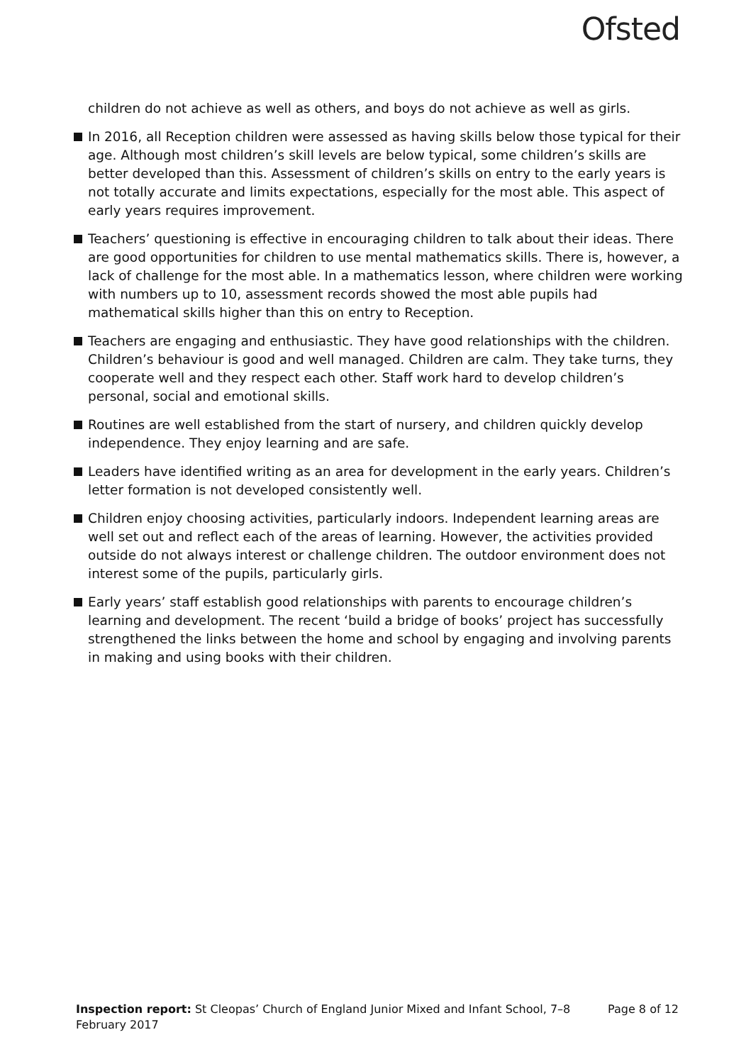Ofsted
children do not achieve as well as others, and boys do not achieve as well as girls.
In 2016, all Reception children were assessed as having skills below those typical for their age. Although most children’s skill levels are below typical, some children’s skills are better developed than this. Assessment of children’s skills on entry to the early years is not totally accurate and limits expectations, especially for the most able. This aspect of early years requires improvement.
Teachers’ questioning is effective in encouraging children to talk about their ideas. There are good opportunities for children to use mental mathematics skills. There is, however, a lack of challenge for the most able. In a mathematics lesson, where children were working with numbers up to 10, assessment records showed the most able pupils had mathematical skills higher than this on entry to Reception.
Teachers are engaging and enthusiastic. They have good relationships with the children. Children’s behaviour is good and well managed. Children are calm. They take turns, they cooperate well and they respect each other. Staff work hard to develop children’s personal, social and emotional skills.
Routines are well established from the start of nursery, and children quickly develop independence. They enjoy learning and are safe.
Leaders have identified writing as an area for development in the early years. Children’s letter formation is not developed consistently well.
Children enjoy choosing activities, particularly indoors. Independent learning areas are well set out and reflect each of the areas of learning. However, the activities provided outside do not always interest or challenge children. The outdoor environment does not interest some of the pupils, particularly girls.
Early years’ staff establish good relationships with parents to encourage children’s learning and development. The recent ‘build a bridge of books’ project has successfully strengthened the links between the home and school by engaging and involving parents in making and using books with their children.
Inspection report: St Cleopas’ Church of England Junior Mixed and Infant School, 7–8 February 2017
Page 8 of 12